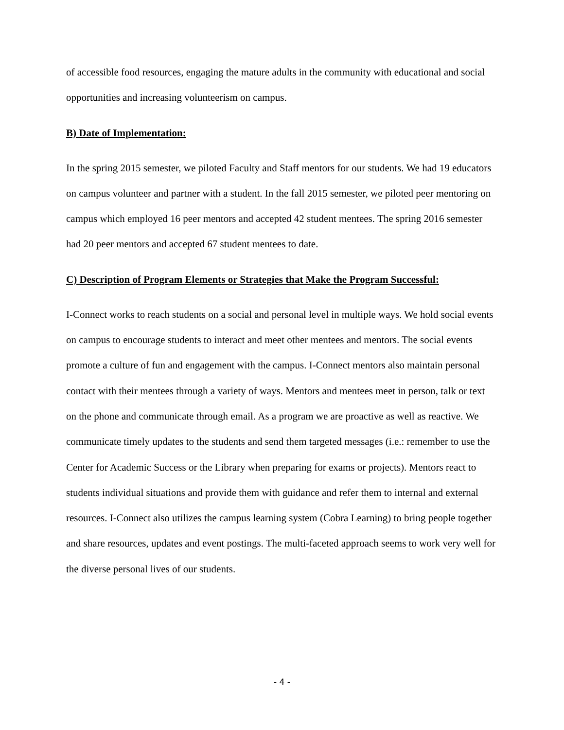of accessible food resources, engaging the mature adults in the community with educational and social opportunities and increasing volunteerism on campus.
B) Date of Implementation:
In the spring 2015 semester, we piloted Faculty and Staff mentors for our students. We had 19 educators on campus volunteer and partner with a student. In the fall 2015 semester, we piloted peer mentoring on campus which employed 16 peer mentors and accepted 42 student mentees. The spring 2016 semester had 20 peer mentors and accepted 67 student mentees to date.
C) Description of Program Elements or Strategies that Make the Program Successful:
I-Connect works to reach students on a social and personal level in multiple ways. We hold social events on campus to encourage students to interact and meet other mentees and mentors. The social events promote a culture of fun and engagement with the campus. I-Connect mentors also maintain personal contact with their mentees through a variety of ways. Mentors and mentees meet in person, talk or text on the phone and communicate through email. As a program we are proactive as well as reactive. We communicate timely updates to the students and send them targeted messages (i.e.: remember to use the Center for Academic Success or the Library when preparing for exams or projects). Mentors react to students individual situations and provide them with guidance and refer them to internal and external resources. I-Connect also utilizes the campus learning system (Cobra Learning) to bring people together and share resources, updates and event postings. The multi-faceted approach seems to work very well for the diverse personal lives of our students.
- 4 -